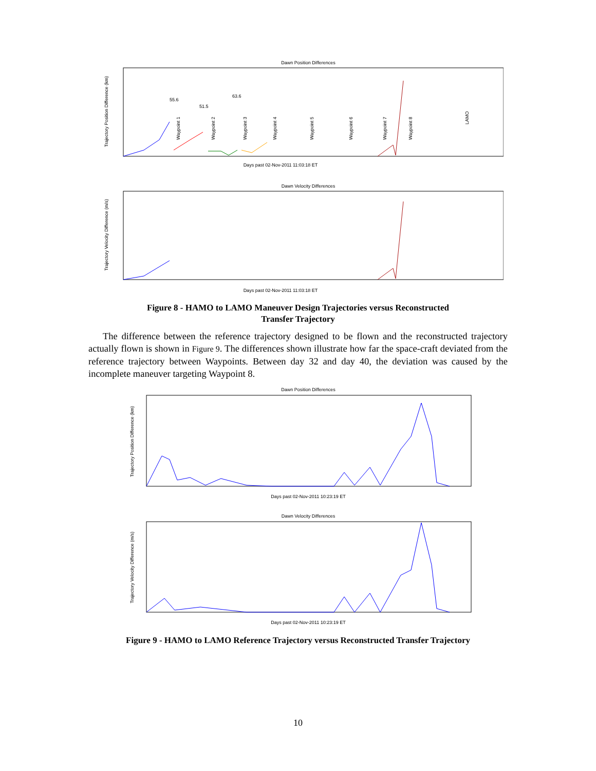Dawn Position Differences
Trajectory Position Difference (km)
Days past 02-Nov-2011 11:03:18 ET
55.6
51.5
63.6
Waypoint 1
Waypoint 2
Waypoint 3
Waypoint 4
Waypoint 5
Waypoint 6
Waypoint 7
Waypoint 8
LAMO
Dawn Velocity Differences
Trajectory Velocity Difference (m/s)
Days past 02-Nov-2011 11:03:18 ET
Figure 8 - HAMO to LAMO Maneuver Design Trajectories versus Reconstructed
Transfer Trajectory
The difference between the reference trajectory designed to be flown and the reconstructed trajectory actually flown is shown in Figure 9. The differences shown illustrate how far the space-craft deviated from the reference trajectory between Waypoints. Between day 32 and day 40, the deviation was caused by the incomplete maneuver targeting Waypoint 8.
Dawn Position Differences
Trajectory Position Difference (km)
Days past 02-Nov-2011 10:23:19 ET
Dawn Velocity Differences
Trajectory Velocity Difference (m/s)
Days past 02-Nov-2011 10:23:19 ET
Figure 9 - HAMO to LAMO Reference Trajectory versus Reconstructed Transfer Trajectory
10